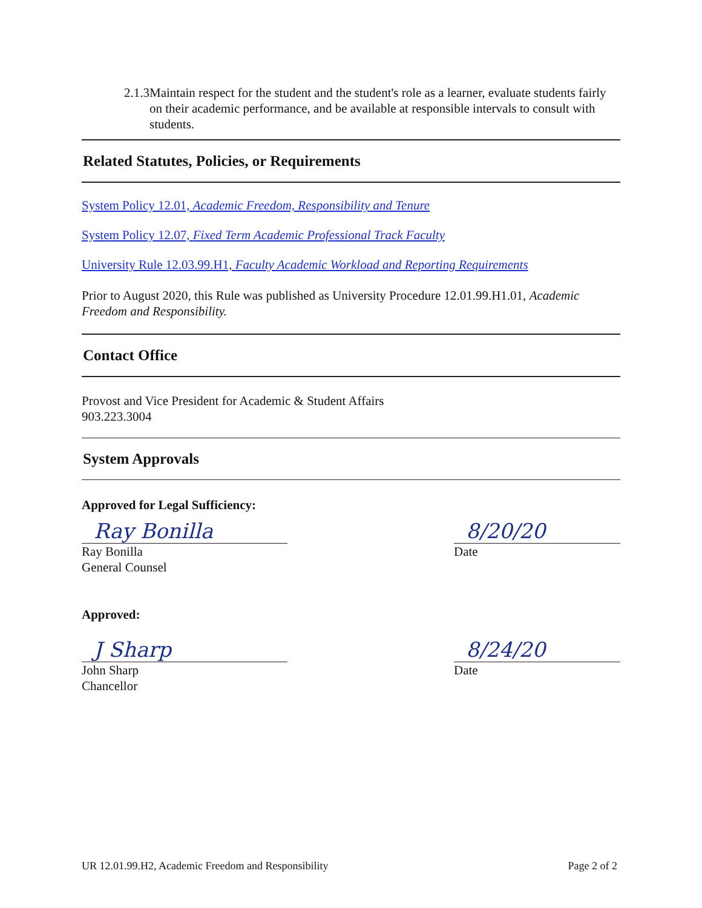2.1.3 Maintain respect for the student and the student's role as a learner, evaluate students fairly on their academic performance, and be available at responsible intervals to consult with students.
Related Statutes, Policies, or Requirements
System Policy 12.01, Academic Freedom, Responsibility and Tenure
System Policy 12.07, Fixed Term Academic Professional Track Faculty
University Rule 12.03.99.H1, Faculty Academic Workload and Reporting Requirements
Prior to August 2020, this Rule was published as University Procedure 12.01.99.H1.01, Academic Freedom and Responsibility.
Contact Office
Provost and Vice President for Academic & Student Affairs
903.223.3004
System Approvals
Approved for Legal Sufficiency:
Ray Bonilla
Ray Bonilla
General Counsel
8/20/20
Date
Approved:
J Sharp
John Sharp
Chancellor
8/24/20
Date
UR 12.01.99.H2, Academic Freedom and Responsibility Page 2 of 2